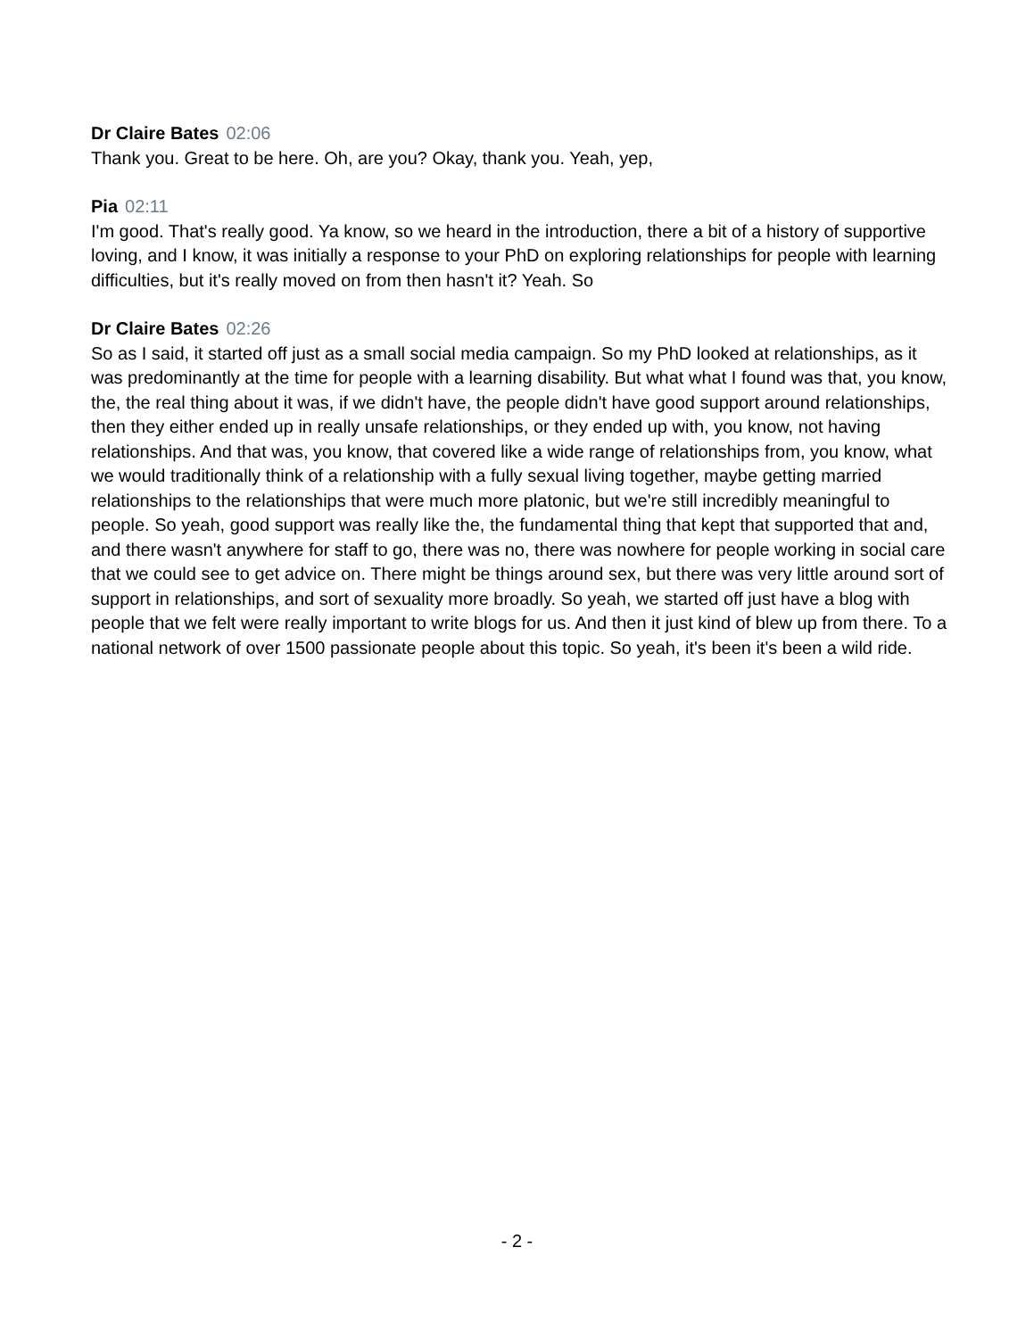Dr Claire Bates 02:06
Thank you. Great to be here. Oh, are you? Okay, thank you. Yeah, yep,
Pia 02:11
I'm good. That's really good. Ya know, so we heard in the introduction, there a bit of a history of supportive loving, and I know, it was initially a response to your PhD on exploring relationships for people with learning difficulties, but it's really moved on from then hasn't it? Yeah. So
Dr Claire Bates 02:26
So as I said, it started off just as a small social media campaign. So my PhD looked at relationships, as it was predominantly at the time for people with a learning disability. But what what I found was that, you know, the, the real thing about it was, if we didn't have, the people didn't have good support around relationships, then they either ended up in really unsafe relationships, or they ended up with, you know, not having relationships. And that was, you know, that covered like a wide range of relationships from, you know, what we would traditionally think of a relationship with a fully sexual living together, maybe getting married relationships to the relationships that were much more platonic, but we're still incredibly meaningful to people. So yeah, good support was really like the, the fundamental thing that kept that supported that and, and there wasn't anywhere for staff to go, there was no, there was nowhere for people working in social care that we could see to get advice on. There might be things around sex, but there was very little around sort of support in relationships, and sort of sexuality more broadly. So yeah, we started off just have a blog with people that we felt were really important to write blogs for us. And then it just kind of blew up from there. To a national network of over 1500 passionate people about this topic. So yeah, it's been it's been a wild ride.
- 2 -